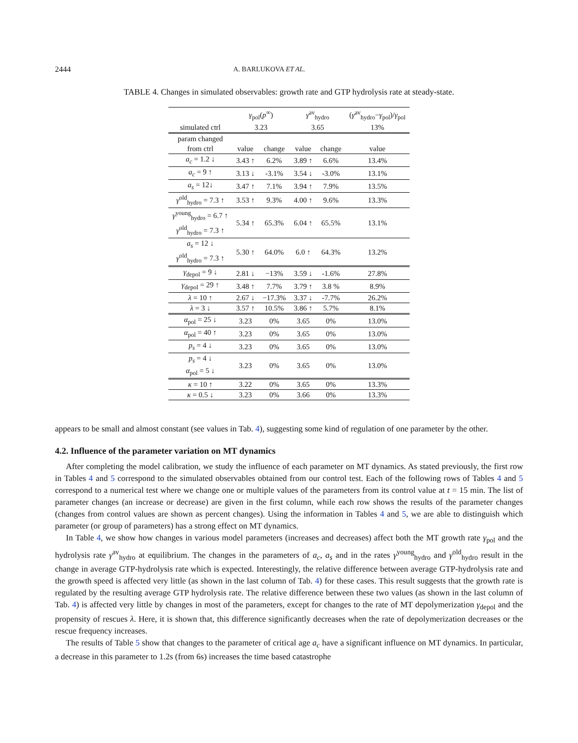2444 A. BARLUKOVA ET AL.
TABLE 4. Changes in simulated observables: growth rate and GTP hydrolysis rate at steady-state.
| | γ<sub>pol</sub>( p<sup>∞</sup>) | | γ<sup>av</sup><sub>hydro</sub> | | ( γ<sup>av</sup><sub>hydro</sub>− γ<sub>pol</sub>)/ γ<sub>pol</sub> |
| --- | --- | --- | --- | --- | --- |
| simulated ctrl | 3.23 | | 3.65 | | 13% |
| param changed | | | | | |
| from ctrl | value | change | value | change | value |
| a<sub>c</sub> = 1.2 ↓ | 3.43 ↑ | 6.2% | 3.89 ↑ | 6.6% | 13.4% |
| a<sub>c</sub> = 9 ↑ | 3.13 ↓ | -3.1% | 3.54 ↓ | -3.0% | 13.1% |
| a<sub>s</sub> = 12↓ | 3.47 ↑ | 7.1% | 3.94 ↑ | 7.9% | 13.5% |
| γ<sup>old</sup><sub>hydro</sub> = 7.3 ↑ | 3.53 ↑ | 9.3% | 4.00 ↑ | 9.6% | 13.3% |
| γ<sup>young</sup><sub>hydro</sub> = 6.7 ↑ γ<sup>old</sup><sub>hydro</sub> = 7.3 ↑ | 5.34 ↑ | 65.3% | 6.04 ↑ | 65.5% | 13.1% |
| a<sub>s</sub> = 12 ↓ γ<sup>old</sup><sub>hydro</sub> = 7.3 ↑ | 5.30 ↑ | 64.0% | 6.0 ↑ | 64.3% | 13.2% |
| γ<sub>depol</sub> = 9 ↓ | 2.81 ↓ | −13% | 3.59 ↓ | -1.6% | 27.8% |
| γ<sub>depol</sub> = 29 ↑ | 3.48 ↑ | 7.7% | 3.79 ↑ | 3.8 % | 8.9% |
| λ = 10 ↑ | 2.67 ↓ | −17.3% | 3.37 ↓ | -7.7% | 26.2% |
| λ = 3 ↓ | 3.57 ↑ | 10.5% | 3.86 ↑ | 5.7% | 8.1% |
| α<sub>pol</sub> = 25 ↓ | 3.23 | 0% | 3.65 | 0% | 13.0% |
| α<sub>pol</sub> = 40 ↑ | 3.23 | 0% | 3.65 | 0% | 13.0% |
| p<sub>s</sub> = 4 ↓ | 3.23 | 0% | 3.65 | 0% | 13.0% |
| p<sub>s</sub> = 4 ↓ α<sub>pol</sub> = 5 ↓ | 3.23 | 0% | 3.65 | 0% | 13.0% |
| κ = 10 ↑ | 3.22 | 0% | 3.65 | 0% | 13.3% |
| κ = 0.5 ↓ | 3.23 | 0% | 3.66 | 0% | 13.3% |
appears to be small and almost constant (see values in Tab. 4), suggesting some kind of regulation of one parameter by the other.
4.2. Influence of the parameter variation on MT dynamics
After completing the model calibration, we study the influence of each parameter on MT dynamics. As stated previously, the first row in Tables 4 and 5 correspond to the simulated observables obtained from our control test. Each of the following rows of Tables 4 and 5 correspond to a numerical test where we change one or multiple values of the parameters from its control value at t = 15 min. The list of parameter changes (an increase or decrease) are given in the first column, while each row shows the results of the parameter changes (changes from control values are shown as percent changes). Using the information in Tables 4 and 5, we are able to distinguish which parameter (or group of parameters) has a strong effect on MT dynamics.
In Table 4, we show how changes in various model parameters (increases and decreases) affect both the MT growth rate γ<sub>pol</sub> and the hydrolysis rate γ<sup>av</sup><sub>hydro</sub> at equilibrium. The changes in the parameters of a<sub>c</sub>, a<sub>s</sub> and in the rates γ<sup>young</sup><sub>hydro</sub> and γ<sup>old</sup><sub>hydro</sub> result in the change in average GTP-hydrolysis rate which is expected. Interestingly, the relative difference between average GTP-hydrolysis rate and the growth speed is affected very little (as shown in the last column of Tab. 4) for these cases. This result suggests that the growth rate is regulated by the resulting average GTP hydrolysis rate. The relative difference between these two values (as shown in the last column of Tab. 4) is affected very little by changes in most of the parameters, except for changes to the rate of MT depolymerization γ<sub>depol</sub> and the propensity of rescues λ. Here, it is shown that, this difference significantly decreases when the rate of depolymerization decreases or the rescue frequency increases.
The results of Table 5 show that changes to the parameter of critical age a<sub>c</sub> have a significant influence on MT dynamics. In particular, a decrease in this parameter to 1.2s (from 6s) increases the time based catastrophe